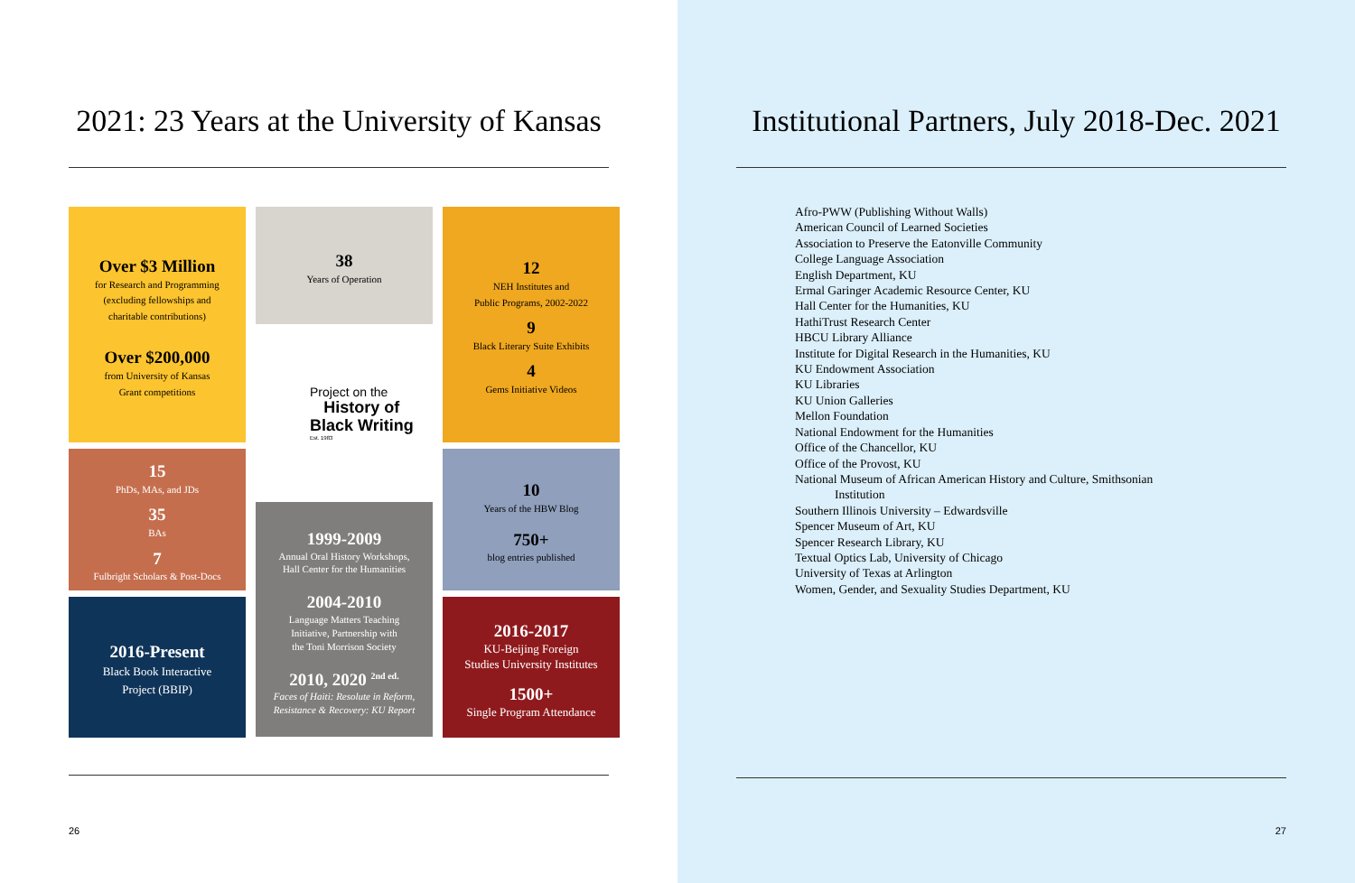2021: 23 Years at the University of Kansas
Over $3 Million
for Research and Programming
(excluding fellowships and
charitable contributions)
Over $200,000
from University of Kansas
Grant competitions
15
PhDs, MAs, and JDs
35
BAs
7
Fulbright Scholars & Post-Docs
2016-Present
Black Book Interactive
Project (BBIP)
38
Years of Operation
Project on the
History of
Black Writing
Est. 1983
1999-2009
Annual Oral History Workshops,
Hall Center for the Humanities
2004-2010
Language Matters Teaching
Initiative, Partnership with
the Toni Morrison Society
2010, 2020 <sup>2nd ed.</sup>
Faces of Haiti: Resolute in Reform,
Resistance & Recovery: KU Report
12
NEH Institutes and
Public Programs, 2002-2022
9
Black Literary Suite Exhibits
4
Gems Initiative Videos
10
Years of the HBW Blog
750+
blog entries published
2016-2017
KU-Beijing Foreign
Studies University Institutes
1500+
Single Program Attendance
26
Institutional Partners, July 2018-Dec. 2021
Afro-PWW (Publishing Without Walls)
American Council of Learned Societies
Association to Preserve the Eatonville Community
College Language Association
English Department, KU
Ermal Garinger Academic Resource Center, KU
Hall Center for the Humanities, KU
HathiTrust Research Center
HBCU Library Alliance
Institute for Digital Research in the Humanities, KU
KU Endowment Association
KU Libraries
KU Union Galleries
Mellon Foundation
National Endowment for the Humanities
Office of the Chancellor, KU
Office of the Provost, KU
National Museum of African American History and Culture, Smithsonian
Institution
Southern Illinois University – Edwardsville
Spencer Museum of Art, KU
Spencer Research Library, KU
Textual Optics Lab, University of Chicago
University of Texas at Arlington
Women, Gender, and Sexuality Studies Department, KU
27